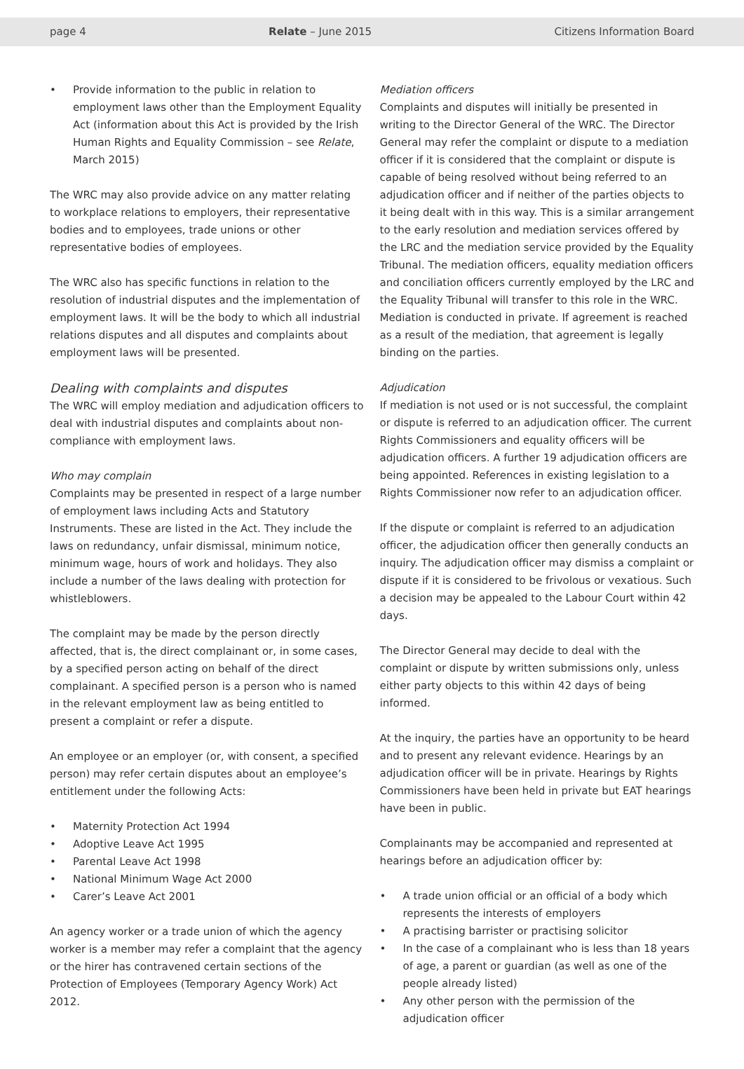page 4 Relate – June 2015 Citizens Information Board
• Provide information to the public in relation to employment laws other than the Employment Equality Act (information about this Act is provided by the Irish Human Rights and Equality Commission – see Relate, March 2015)
The WRC may also provide advice on any matter relating to workplace relations to employers, their representative bodies and to employees, trade unions or other representative bodies of employees.
The WRC also has specific functions in relation to the resolution of industrial disputes and the implementation of employment laws. It will be the body to which all industrial relations disputes and all disputes and complaints about employment laws will be presented.
Dealing with complaints and disputes
The WRC will employ mediation and adjudication officers to deal with industrial disputes and complaints about non-compliance with employment laws.
Who may complain
Complaints may be presented in respect of a large number of employment laws including Acts and Statutory Instruments. These are listed in the Act. They include the laws on redundancy, unfair dismissal, minimum notice, minimum wage, hours of work and holidays. They also include a number of the laws dealing with protection for whistleblowers.
The complaint may be made by the person directly affected, that is, the direct complainant or, in some cases, by a specified person acting on behalf of the direct complainant. A specified person is a person who is named in the relevant employment law as being entitled to present a complaint or refer a dispute.
An employee or an employer (or, with consent, a specified person) may refer certain disputes about an employee’s entitlement under the following Acts:
• Maternity Protection Act 1994
• Adoptive Leave Act 1995
• Parental Leave Act 1998
• National Minimum Wage Act 2000
• Carer’s Leave Act 2001
An agency worker or a trade union of which the agency worker is a member may refer a complaint that the agency or the hirer has contravened certain sections of the Protection of Employees (Temporary Agency Work) Act 2012.
Mediation officers
Complaints and disputes will initially be presented in writing to the Director General of the WRC. The Director General may refer the complaint or dispute to a mediation officer if it is considered that the complaint or dispute is capable of being resolved without being referred to an adjudication officer and if neither of the parties objects to it being dealt with in this way. This is a similar arrangement to the early resolution and mediation services offered by the LRC and the mediation service provided by the Equality Tribunal. The mediation officers, equality mediation officers and conciliation officers currently employed by the LRC and the Equality Tribunal will transfer to this role in the WRC. Mediation is conducted in private. If agreement is reached as a result of the mediation, that agreement is legally binding on the parties.
Adjudication
If mediation is not used or is not successful, the complaint or dispute is referred to an adjudication officer. The current Rights Commissioners and equality officers will be adjudication officers. A further 19 adjudication officers are being appointed. References in existing legislation to a Rights Commissioner now refer to an adjudication officer.
If the dispute or complaint is referred to an adjudication officer, the adjudication officer then generally conducts an inquiry. The adjudication officer may dismiss a complaint or dispute if it is considered to be frivolous or vexatious. Such a decision may be appealed to the Labour Court within 42 days.
The Director General may decide to deal with the complaint or dispute by written submissions only, unless either party objects to this within 42 days of being informed.
At the inquiry, the parties have an opportunity to be heard and to present any relevant evidence. Hearings by an adjudication officer will be in private. Hearings by Rights Commissioners have been held in private but EAT hearings have been in public.
Complainants may be accompanied and represented at hearings before an adjudication officer by:
• A trade union official or an official of a body which represents the interests of employers
• A practising barrister or practising solicitor
• In the case of a complainant who is less than 18 years of age, a parent or guardian (as well as one of the people already listed)
• Any other person with the permission of the adjudication officer